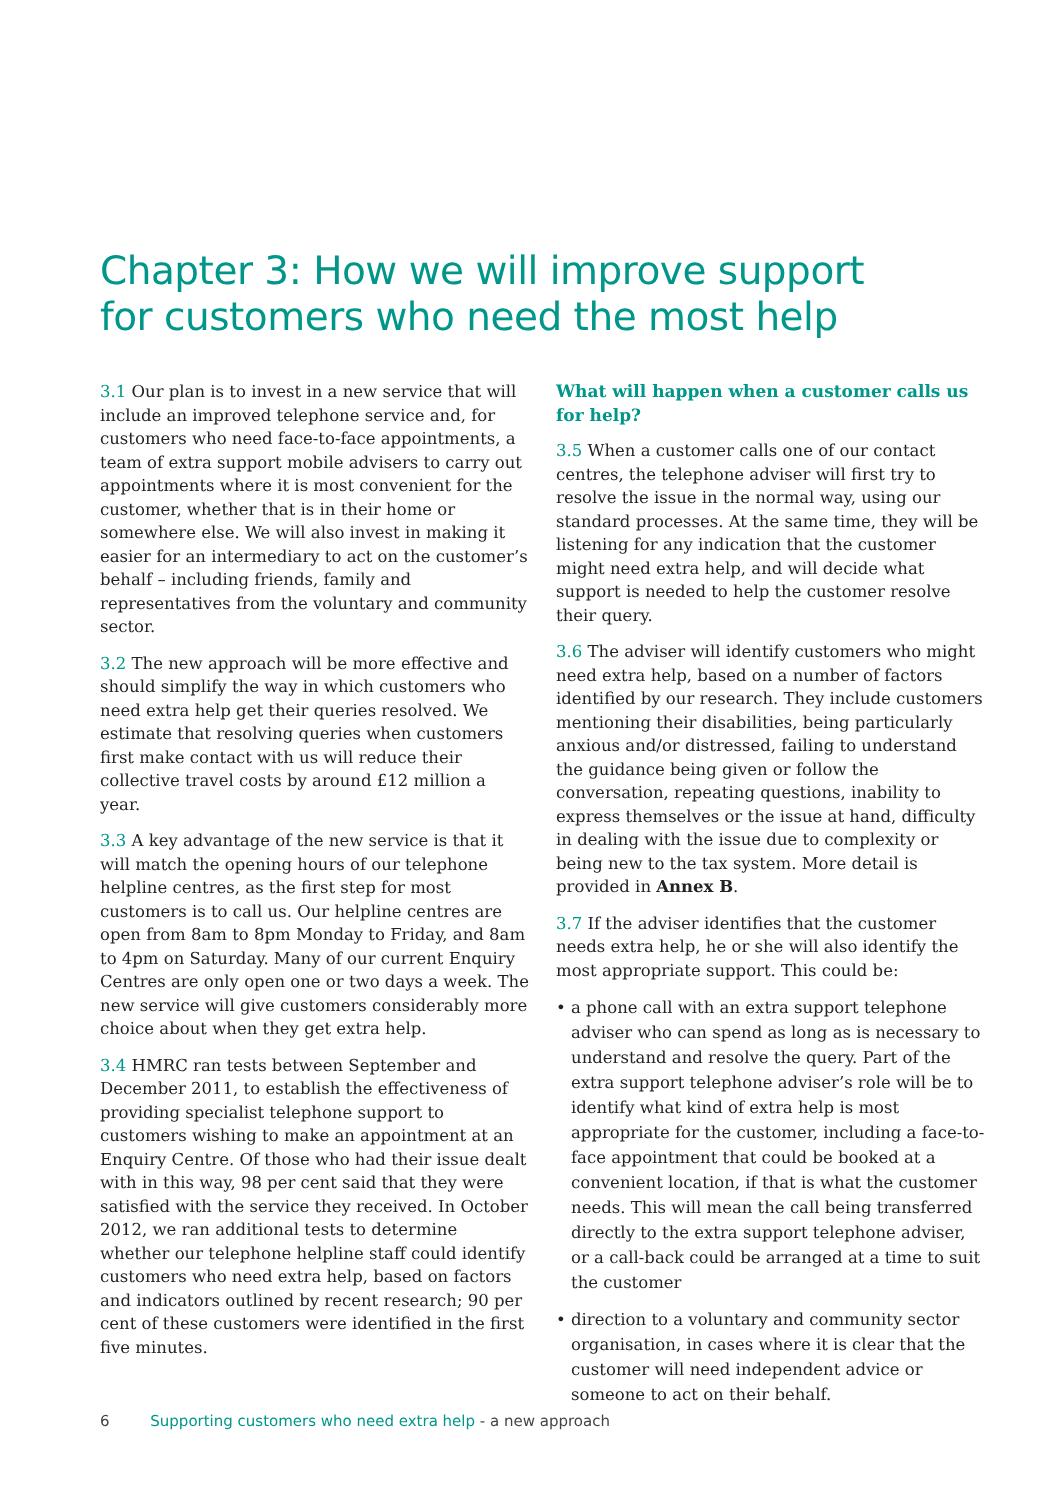Chapter 3: How we will improve support
for customers who need the most help
3.1 Our plan is to invest in a new service that will include an improved telephone service and, for customers who need face-to-face appointments, a team of extra support mobile advisers to carry out appointments where it is most convenient for the customer, whether that is in their home or somewhere else. We will also invest in making it easier for an intermediary to act on the customer’s behalf – including friends, family and representatives from the voluntary and community sector.
3.2 The new approach will be more effective and should simplify the way in which customers who need extra help get their queries resolved. We estimate that resolving queries when customers first make contact with us will reduce their collective travel costs by around £12 million a year.
3.3 A key advantage of the new service is that it will match the opening hours of our telephone helpline centres, as the first step for most customers is to call us. Our helpline centres are open from 8am to 8pm Monday to Friday, and 8am to 4pm on Saturday. Many of our current Enquiry Centres are only open one or two days a week. The new service will give customers considerably more choice about when they get extra help.
3.4 HMRC ran tests between September and December 2011, to establish the effectiveness of providing specialist telephone support to customers wishing to make an appointment at an Enquiry Centre. Of those who had their issue dealt with in this way, 98 per cent said that they were satisfied with the service they received. In October 2012, we ran additional tests to determine whether our telephone helpline staff could identify customers who need extra help, based on factors and indicators outlined by recent research; 90 per cent of these customers were identified in the first five minutes.
What will happen when a customer calls us for help?
3.5 When a customer calls one of our contact centres, the telephone adviser will first try to resolve the issue in the normal way, using our standard processes. At the same time, they will be listening for any indication that the customer might need extra help, and will decide what support is needed to help the customer resolve their query.
3.6 The adviser will identify customers who might need extra help, based on a number of factors identified by our research. They include customers mentioning their disabilities, being particularly anxious and/or distressed, failing to understand the guidance being given or follow the conversation, repeating questions, inability to express themselves or the issue at hand, difficulty in dealing with the issue due to complexity or being new to the tax system. More detail is provided in Annex B.
3.7 If the adviser identifies that the customer needs extra help, he or she will also identify the most appropriate support. This could be:
• a phone call with an extra support telephone adviser who can spend as long as is necessary to understand and resolve the query. Part of the extra support telephone adviser’s role will be to identify what kind of extra help is most appropriate for the customer, including a face-to-face appointment that could be booked at a convenient location, if that is what the customer needs. This will mean the call being transferred directly to the extra support telephone adviser, or a call-back could be arranged at a time to suit the customer
• direction to a voluntary and community sector organisation, in cases where it is clear that the customer will need independent advice or someone to act on their behalf.
6 Supporting customers who need extra help - a new approach